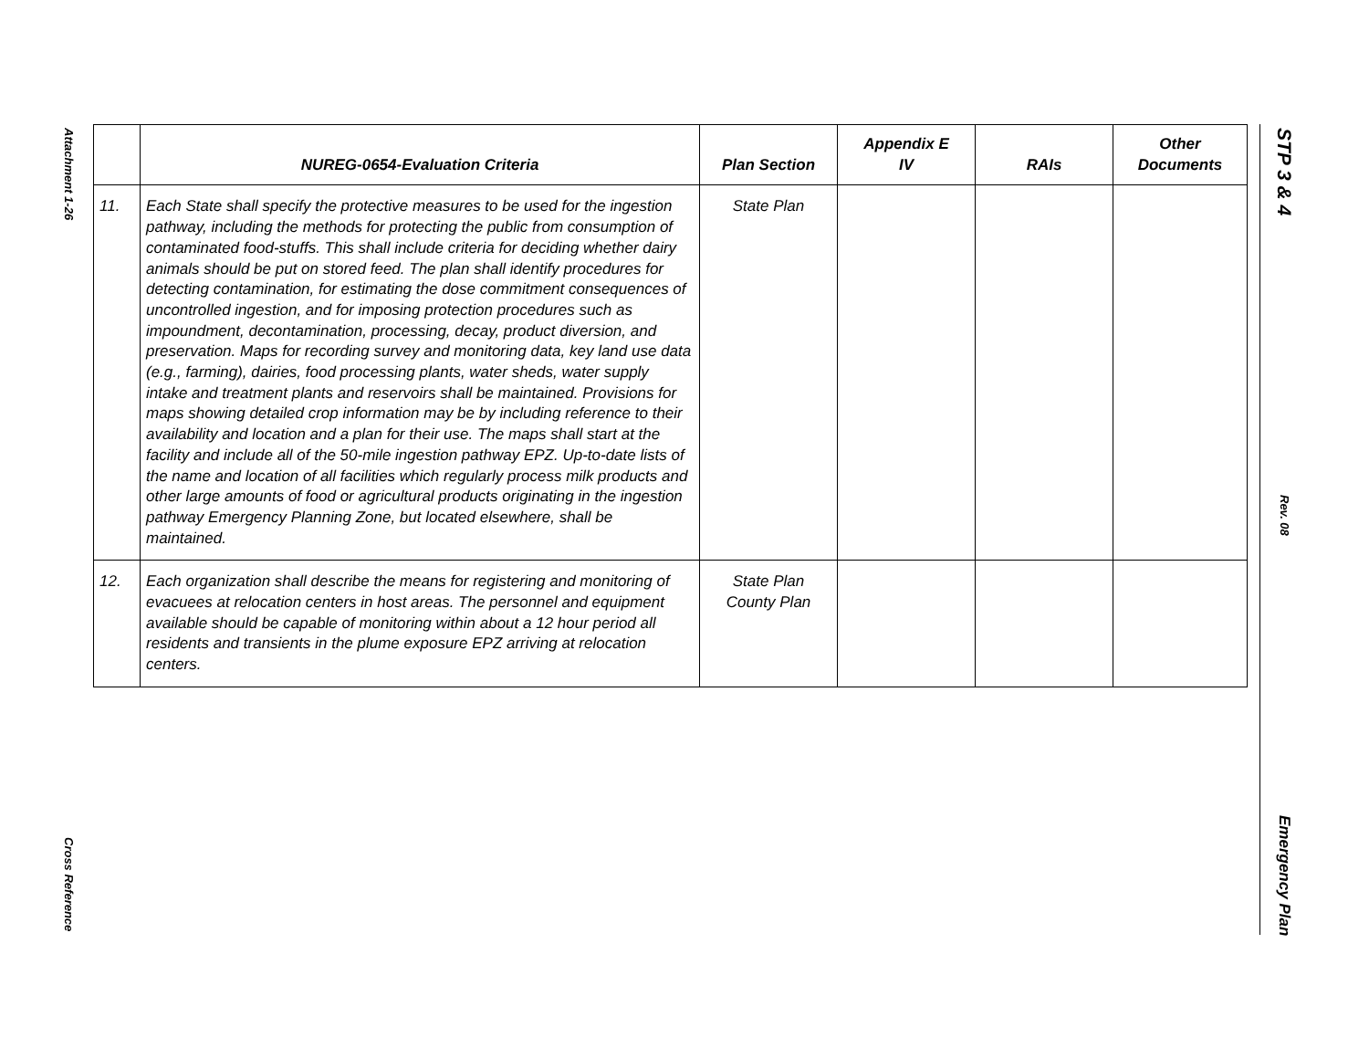Attachment 1-26
Cross Reference
STP 3 & 4
Rev. 08
Emergency Plan
| | NUREG-0654-Evaluation Criteria | Plan Section | Appendix E IV | RAIs | Other Documents |
| --- | --- | --- | --- | --- | --- |
| 11. | Each State shall specify the protective measures to be used for the ingestion pathway, including the methods for protecting the public from consumption of contaminated food-stuffs. This shall include criteria for deciding whether dairy animals should be put on stored feed. The plan shall identify procedures for detecting contamination, for estimating the dose commitment consequences of uncontrolled ingestion, and for imposing protection procedures such as impoundment, decontamination, processing, decay, product diversion, and preservation. Maps for recording survey and monitoring data, key land use data (e.g., farming), dairies, food processing plants, water sheds, water supply intake and treatment plants and reservoirs shall be maintained. Provisions for maps showing detailed crop information may be by including reference to their availability and location and a plan for their use. The maps shall start at the facility and include all of the 50-mile ingestion pathway EPZ. Up-to-date lists of the name and location of all facilities which regularly process milk products and other large amounts of food or agricultural products originating in the ingestion pathway Emergency Planning Zone, but located elsewhere, shall be maintained. | State Plan | | | |
| 12. | Each organization shall describe the means for registering and monitoring of evacuees at relocation centers in host areas. The personnel and equipment available should be capable of monitoring within about a 12 hour period all residents and transients in the plume exposure EPZ arriving at relocation centers. | State Plan County Plan | | | |